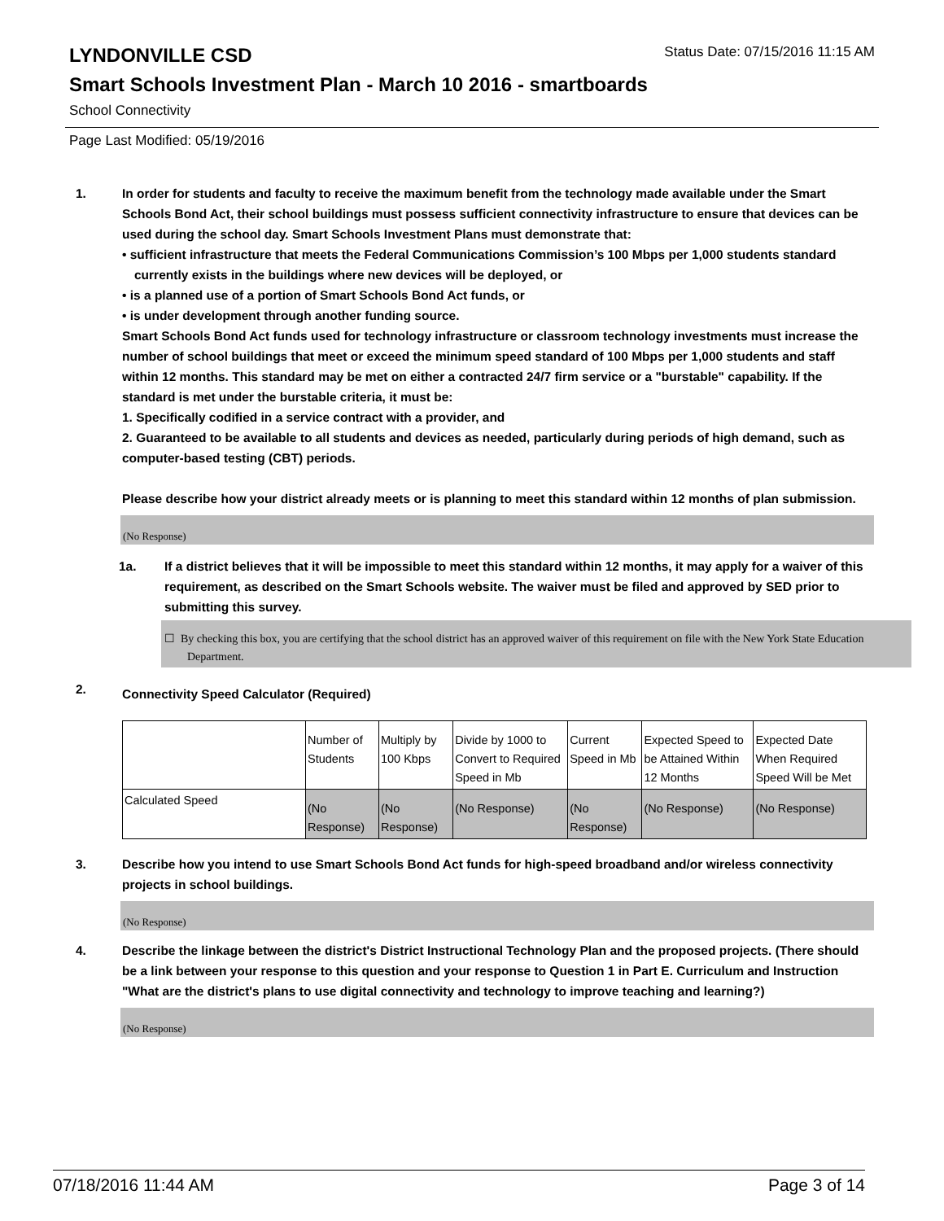LYNDONVILLE CSD
Status Date: 07/15/2016 11:15 AM
Smart Schools Investment Plan - March 10 2016 - smartboards
School Connectivity
Page Last Modified: 05/19/2016
1. In order for students and faculty to receive the maximum benefit from the technology made available under the Smart Schools Bond Act, their school buildings must possess sufficient connectivity infrastructure to ensure that devices can be used during the school day. Smart Schools Investment Plans must demonstrate that:
• sufficient infrastructure that meets the Federal Communications Commission’s 100 Mbps per 1,000 students standard currently exists in the buildings where new devices will be deployed, or
• is a planned use of a portion of Smart Schools Bond Act funds, or
• is under development through another funding source.
Smart Schools Bond Act funds used for technology infrastructure or classroom technology investments must increase the number of school buildings that meet or exceed the minimum speed standard of 100 Mbps per 1,000 students and staff within 12 months. This standard may be met on either a contracted 24/7 firm service or a "burstable" capability. If the standard is met under the burstable criteria, it must be:
1. Specifically codified in a service contract with a provider, and
2. Guaranteed to be available to all students and devices as needed, particularly during periods of high demand, such as computer-based testing (CBT) periods.
Please describe how your district already meets or is planning to meet this standard within 12 months of plan submission.
(No Response)
1a. If a district believes that it will be impossible to meet this standard within 12 months, it may apply for a waiver of this requirement, as described on the Smart Schools website. The waiver must be filed and approved by SED prior to submitting this survey.
☐ By checking this box, you are certifying that the school district has an approved waiver of this requirement on file with the New York State Education Department.
2.
Connectivity Speed Calculator (Required)
| | Number of Students | Multiply by 100 Kbps | Divide by 1000 to Convert to Required Speed in Mb | Current Speed in Mb | Expected Speed to be Attained Within 12 Months | Expected Date When Required Speed Will be Met |
| Calculated Speed | (No Response) | (No Response) | (No Response) | (No Response) | (No Response) | (No Response) |
3. Describe how you intend to use Smart Schools Bond Act funds for high-speed broadband and/or wireless connectivity projects in school buildings.
(No Response)
4. Describe the linkage between the district's District Instructional Technology Plan and the proposed projects. (There should be a link between your response to this question and your response to Question 1 in Part E. Curriculum and Instruction "What are the district's plans to use digital connectivity and technology to improve teaching and learning?)
(No Response)
07/18/2016 11:44 AM Page 3 of 14